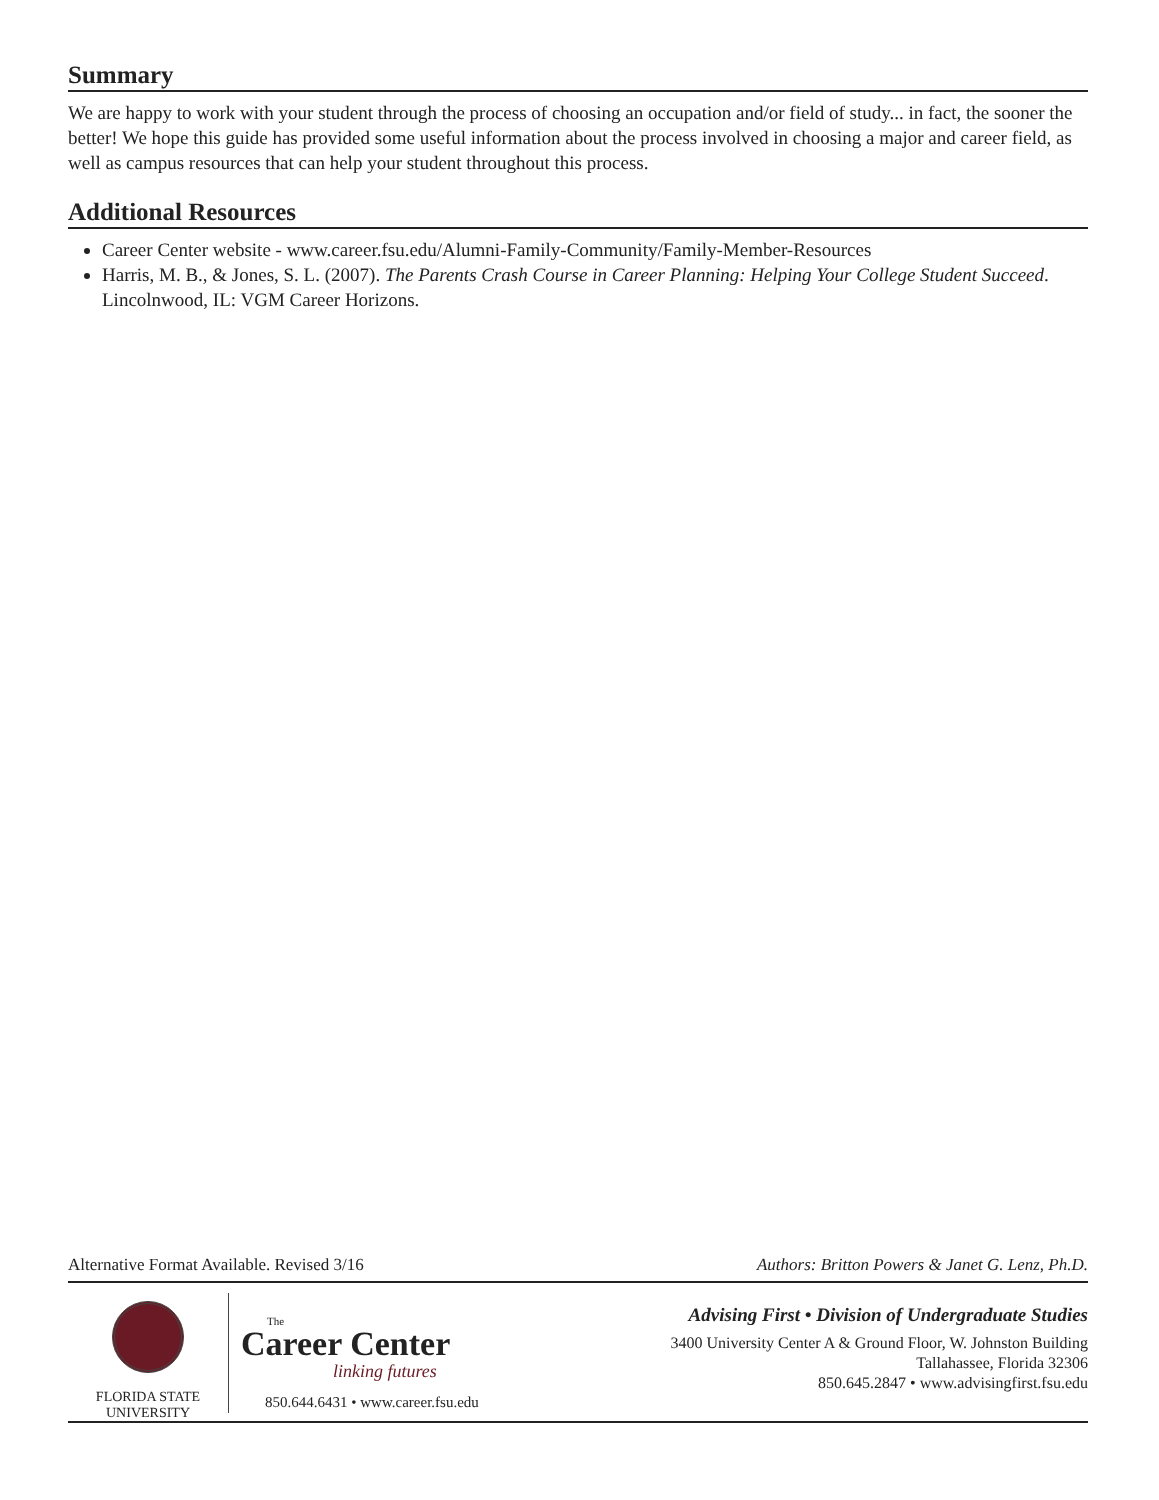Summary
We are happy to work with your student through the process of choosing an occupation and/or field of study... in fact, the sooner the better! We hope this guide has provided some useful information about the process involved in choosing a major and career field, as well as campus resources that can help your student throughout this process.
Additional Resources
Career Center website - www.career.fsu.edu/Alumni-Family-Community/Family-Member-Resources
Harris, M. B., & Jones, S. L. (2007). The Parents Crash Course in Career Planning: Helping Your College Student Succeed. Lincolnwood, IL: VGM Career Horizons.
Alternative Format Available. Revised 3/16 Authors: Britton Powers & Janet G. Lenz, Ph.D.
FLORIDA STATE
UNIVERSITY
The
Career Center
linking futures
850.644.6431 • www.career.fsu.edu
Advising First • Division of Undergraduate Studies
3400 University Center A & Ground Floor, W. Johnston Building
Tallahassee, Florida 32306
850.645.2847 • www.advisingfirst.fsu.edu